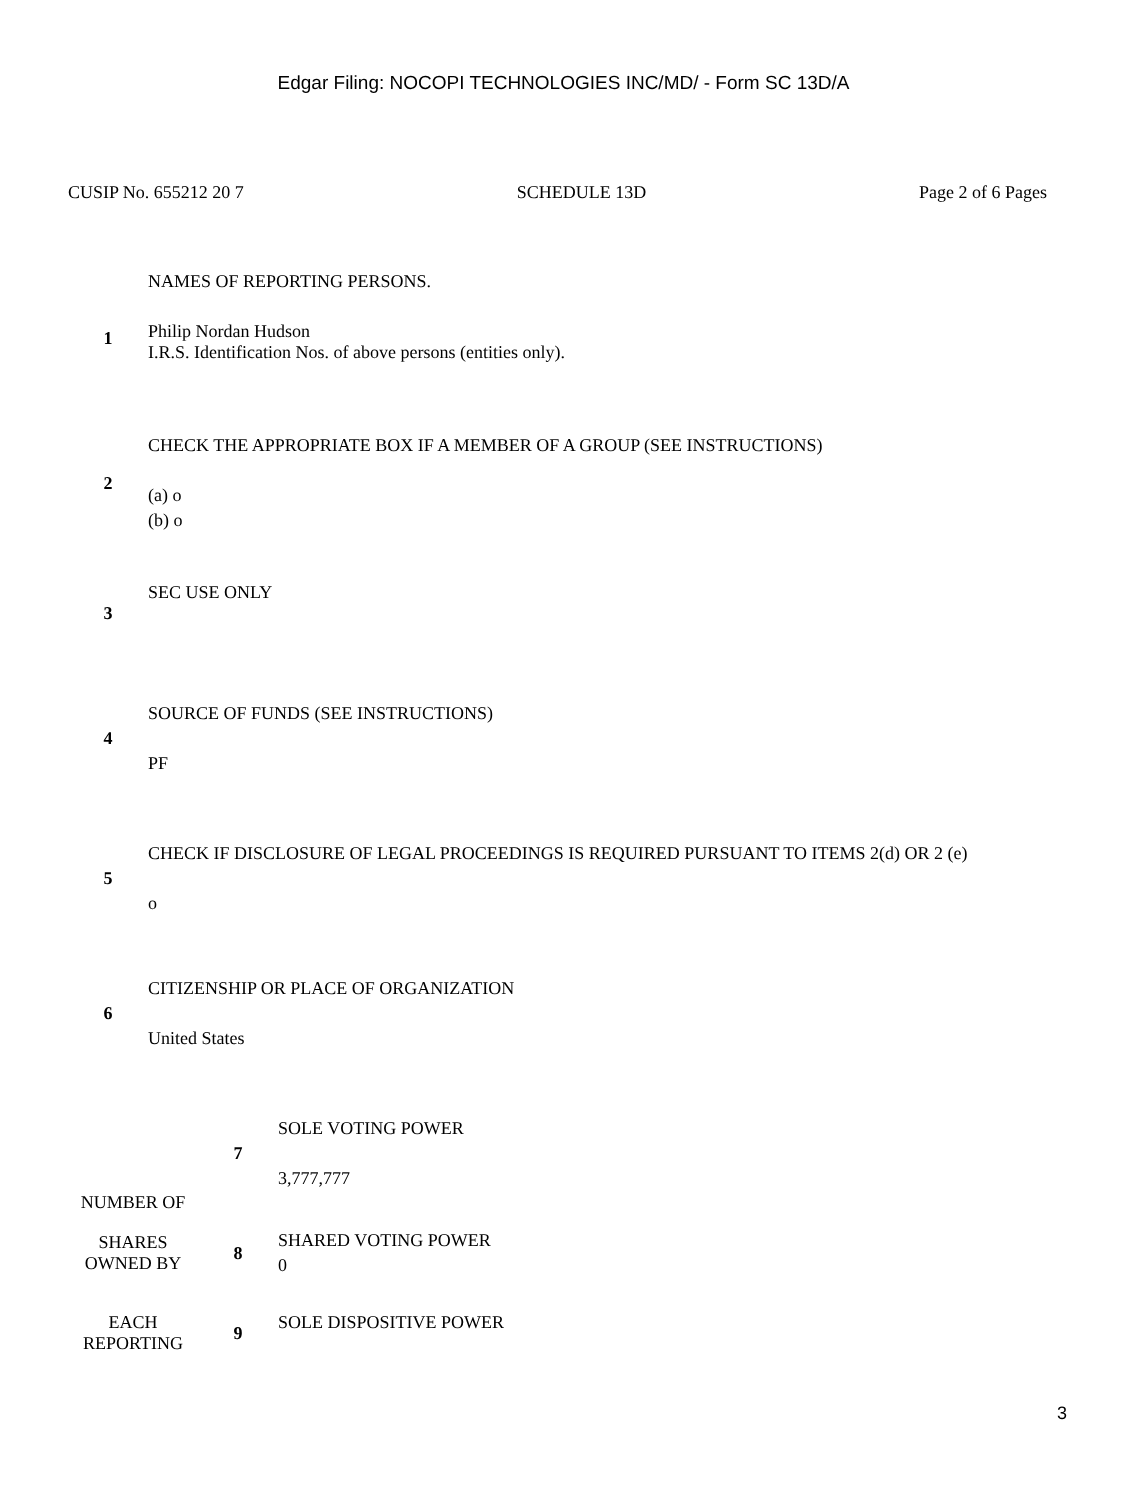Edgar Filing: NOCOPI TECHNOLOGIES INC/MD/ - Form SC 13D/A
CUSIP No. 655212 20 7 SCHEDULE 13D Page 2 of 6 Pages
| 1 | NAMES OF REPORTING PERSONS. Philip Nordan Hudson I.R.S. Identification Nos. of above persons (entities only). |
| 2 | CHECK THE APPROPRIATE BOX IF A MEMBER OF A GROUP (SEE INSTRUCTIONS) (a) o (b) o |
| 3 | SEC USE ONLY |
| 4 | SOURCE OF FUNDS (SEE INSTRUCTIONS) PF |
| 5 | CHECK IF DISCLOSURE OF LEGAL PROCEEDINGS IS REQUIRED PURSUANT TO ITEMS 2(d) OR 2 (e) o |
| 6 | CITIZENSHIP OR PLACE OF ORGANIZATION United States |
| NUMBER OF | 7 | SOLE VOTING POWER 3,777,777 |
| SHARES OWNED BY | 8 | SHARED VOTING POWER 0 |
| EACH REPORTING | 9 | SOLE DISPOSITIVE POWER |
3